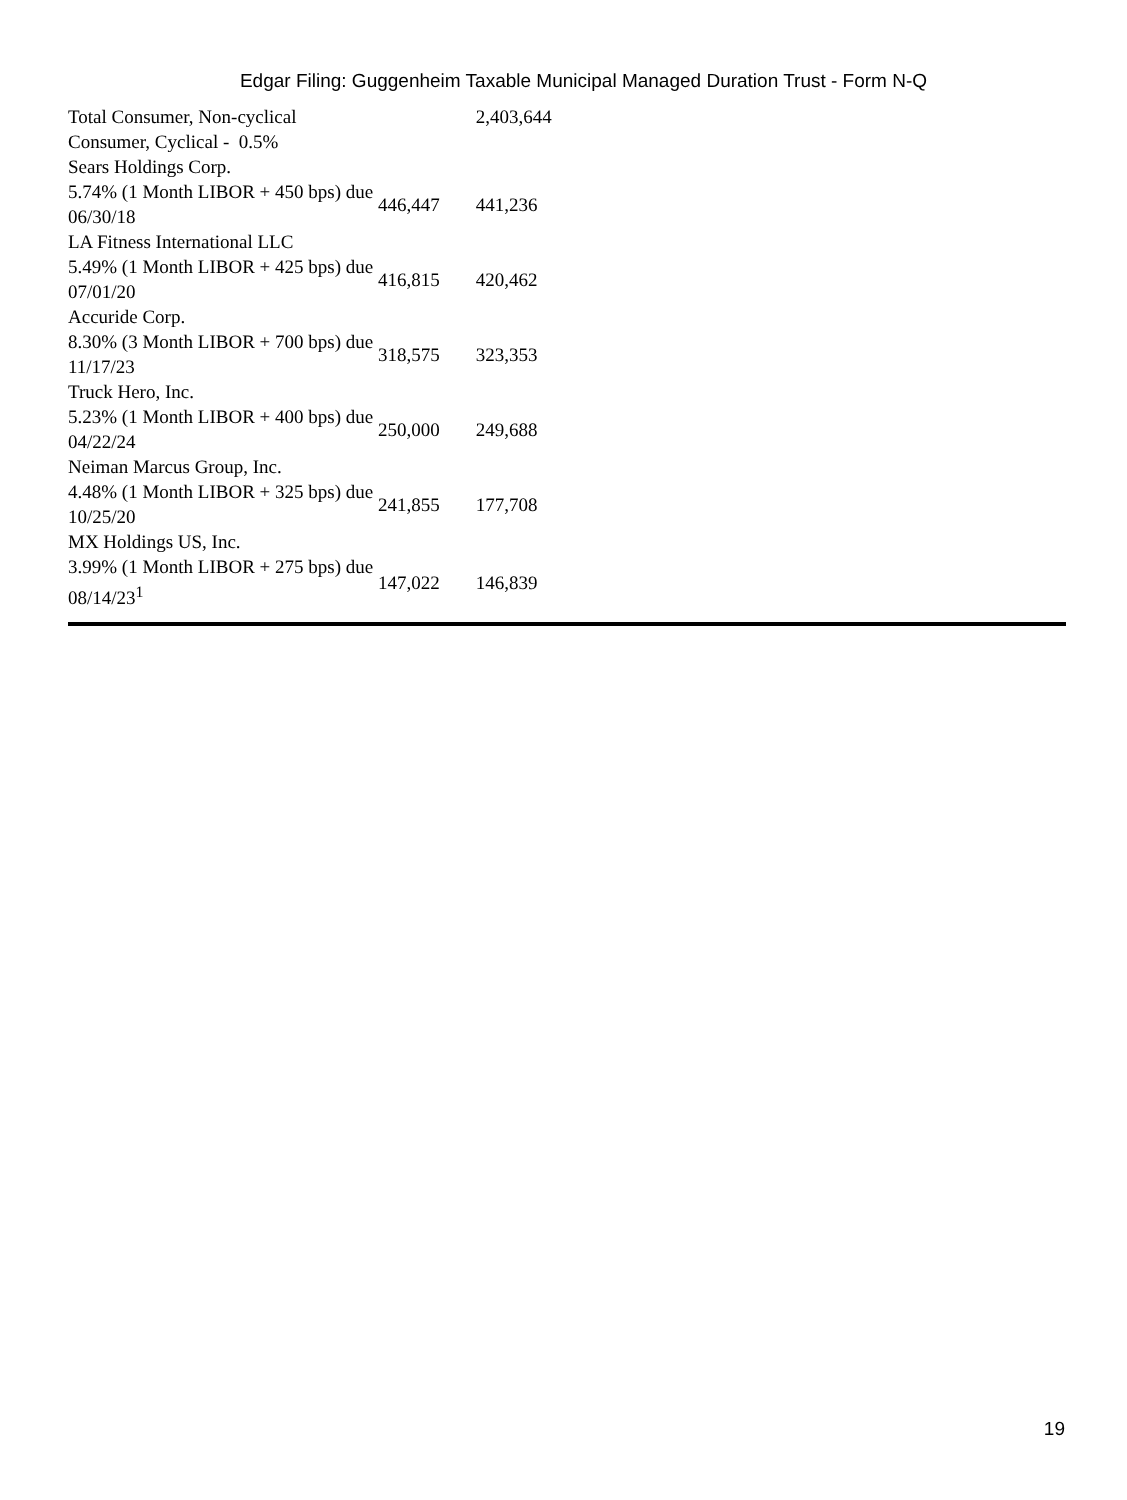Edgar Filing: Guggenheim Taxable Municipal Managed Duration Trust - Form N-Q
| Total Consumer, Non-cyclical | | 2,403,644 |
| Consumer, Cyclical - 0.5% | | |
| Sears Holdings Corp. | | |
| 5.74% (1 Month LIBOR + 450 bps) due 06/30/18 | 446,447 | 441,236 |
| LA Fitness International LLC | | |
| 5.49% (1 Month LIBOR + 425 bps) due 07/01/20 | 416,815 | 420,462 |
| Accuride Corp. | | |
| 8.30% (3 Month LIBOR + 700 bps) due 11/17/23 | 318,575 | 323,353 |
| Truck Hero, Inc. | | |
| 5.23% (1 Month LIBOR + 400 bps) due 04/22/24 | 250,000 | 249,688 |
| Neiman Marcus Group, Inc. | | |
| 4.48% (1 Month LIBOR + 325 bps) due 10/25/20 | 241,855 | 177,708 |
| MX Holdings US, Inc. | | |
| 3.99% (1 Month LIBOR + 275 bps) due 08/14/23<sup>1</sup> | 147,022 | 146,839 |
19